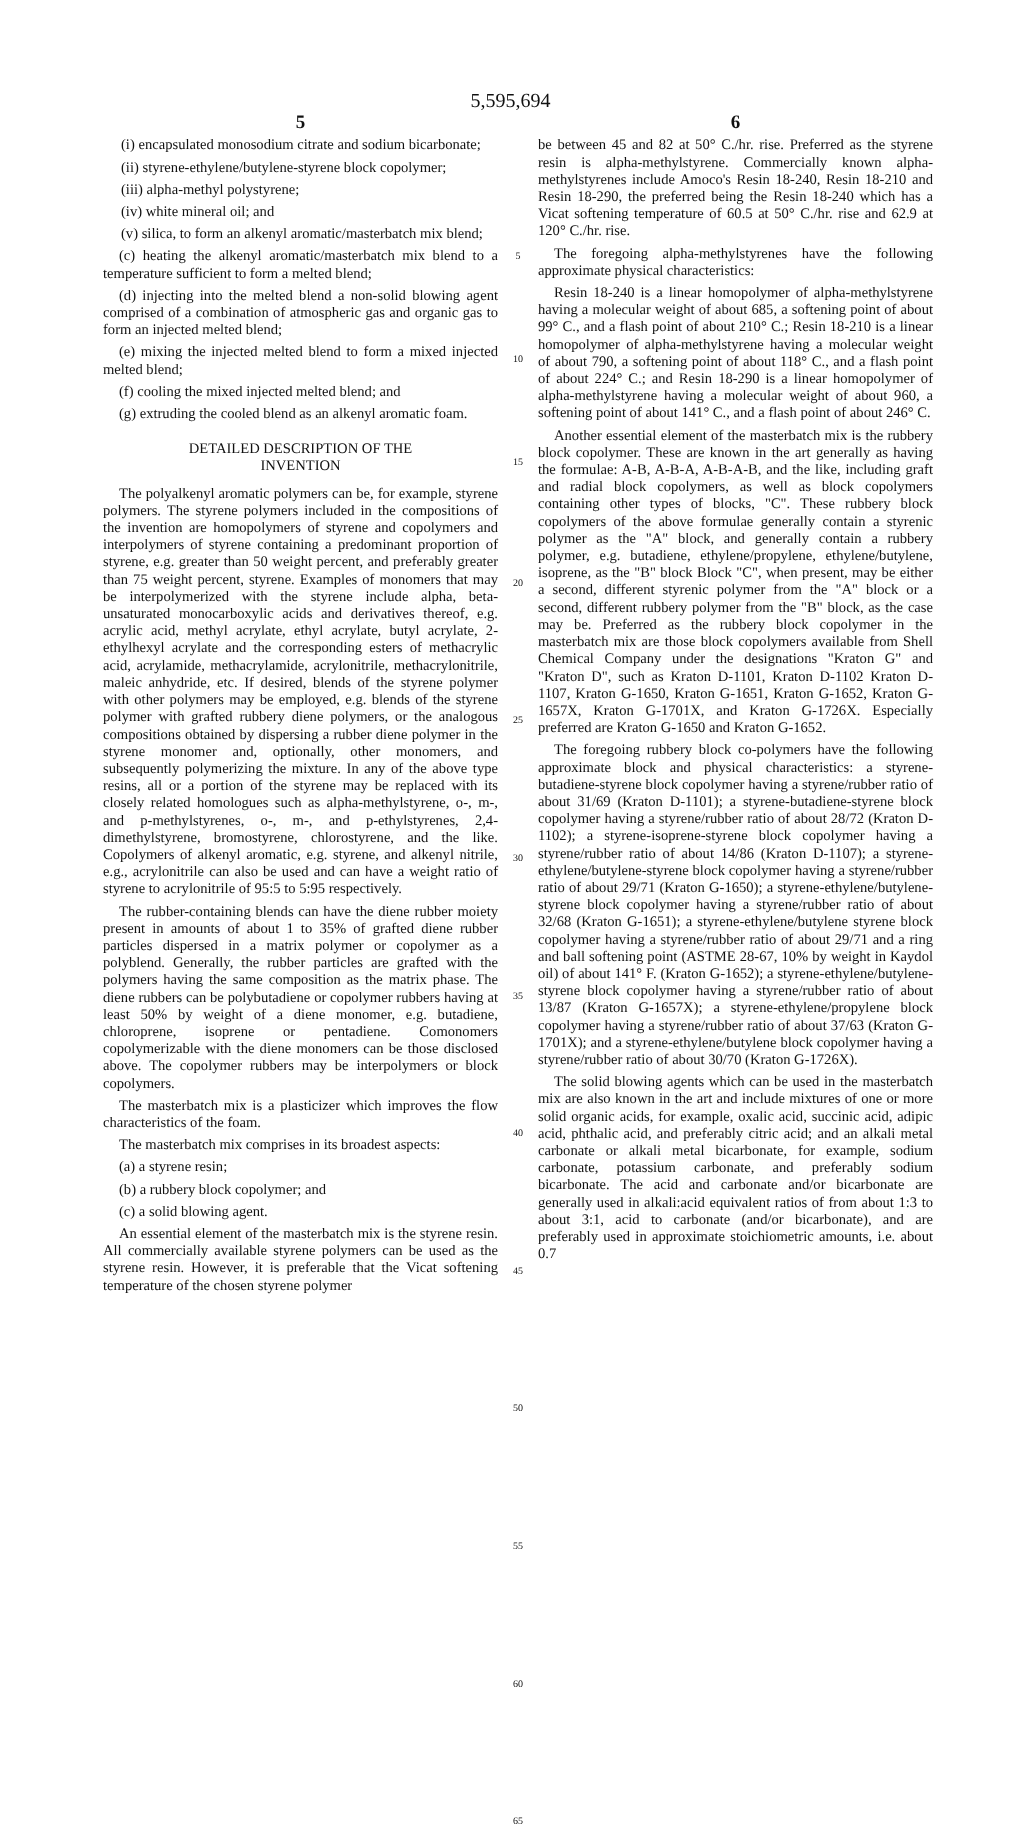5,595,694
5
(i) encapsulated monosodium citrate and sodium bicarbonate;
(ii) styrene-ethylene/butylene-styrene block copolymer;
(iii) alpha-methyl polystyrene;
(iv) white mineral oil; and
(v) silica, to form an alkenyl aromatic/masterbatch mix blend;
(c) heating the alkenyl aromatic/masterbatch mix blend to a temperature sufficient to form a melted blend;
(d) injecting into the melted blend a non-solid blowing agent comprised of a combination of atmospheric gas and organic gas to form an injected melted blend;
(e) mixing the injected melted blend to form a mixed injected melted blend;
(f) cooling the mixed injected melted blend; and
(g) extruding the cooled blend as an alkenyl aromatic foam.
DETAILED DESCRIPTION OF THE
INVENTION
The polyalkenyl aromatic polymers can be, for example, styrene polymers. The styrene polymers included in the compositions of the invention are homopolymers of styrene and copolymers and interpolymers of styrene containing a predominant proportion of styrene, e.g. greater than 50 weight percent, and preferably greater than 75 weight percent, styrene. Examples of monomers that may be interpolymerized with the styrene include alpha, beta-unsaturated monocarboxylic acids and derivatives thereof, e.g. acrylic acid, methyl acrylate, ethyl acrylate, butyl acrylate, 2-ethylhexyl acrylate and the corresponding esters of methacrylic acid, acrylamide, methacrylamide, acrylonitrile, methacrylonitrile, maleic anhydride, etc. If desired, blends of the styrene polymer with other polymers may be employed, e.g. blends of the styrene polymer with grafted rubbery diene polymers, or the analogous compositions obtained by dispersing a rubber diene polymer in the styrene monomer and, optionally, other monomers, and subsequently polymerizing the mixture. In any of the above type resins, all or a portion of the styrene may be replaced with its closely related homologues such as alpha-methylstyrene, o-, m-, and p-methylstyrenes, o-, m-, and p-ethylstyrenes, 2,4-dimethylstyrene, bromostyrene, chlorostyrene, and the like. Copolymers of alkenyl aromatic, e.g. styrene, and alkenyl nitrile, e.g., acrylonitrile can also be used and can have a weight ratio of styrene to acrylonitrile of 95:5 to 5:95 respectively.
The rubber-containing blends can have the diene rubber moiety present in amounts of about 1 to 35% of grafted diene rubber particles dispersed in a matrix polymer or copolymer as a polyblend. Generally, the rubber particles are grafted with the polymers having the same composition as the matrix phase. The diene rubbers can be polybutadiene or copolymer rubbers having at least 50% by weight of a diene monomer, e.g. butadiene, chloroprene, isoprene or pentadiene. Comonomers copolymerizable with the diene monomers can be those disclosed above. The copolymer rubbers may be interpolymers or block copolymers.
The masterbatch mix is a plasticizer which improves the flow characteristics of the foam.
The masterbatch mix comprises in its broadest aspects:
(a) a styrene resin;
(b) a rubbery block copolymer; and
(c) a solid blowing agent.
An essential element of the masterbatch mix is the styrene resin. All commercially available styrene polymers can be used as the styrene resin. However, it is preferable that the Vicat softening temperature of the chosen styrene polymer
5
10
15
20
25
30
35
40
45
50
55
60
65
6
be between 45 and 82 at 50° C./hr. rise. Preferred as the styrene resin is alpha-methylstyrene. Commercially known alpha-methylstyrenes include Amoco's Resin 18-240, Resin 18-210 and Resin 18-290, the preferred being the Resin 18-240 which has a Vicat softening temperature of 60.5 at 50° C./hr. rise and 62.9 at 120° C./hr. rise.
The foregoing alpha-methylstyrenes have the following approximate physical characteristics:
Resin 18-240 is a linear homopolymer of alpha-methylstyrene having a molecular weight of about 685, a softening point of about 99° C., and a flash point of about 210° C.; Resin 18-210 is a linear homopolymer of alpha-methylstyrene having a molecular weight of about 790, a softening point of about 118° C., and a flash point of about 224° C.; and Resin 18-290 is a linear homopolymer of alpha-methylstyrene having a molecular weight of about 960, a softening point of about 141° C., and a flash point of about 246° C.
Another essential element of the masterbatch mix is the rubbery block copolymer. These are known in the art generally as having the formulae: A-B, A-B-A, A-B-A-B, and the like, including graft and radial block copolymers, as well as block copolymers containing other types of blocks, "C". These rubbery block copolymers of the above formulae generally contain a styrenic polymer as the "A" block, and generally contain a rubbery polymer, e.g. butadiene, ethylene/propylene, ethylene/butylene, isoprene, as the "B" block Block "C", when present, may be either a second, different styrenic polymer from the "A" block or a second, different rubbery polymer from the "B" block, as the case may be. Preferred as the rubbery block copolymer in the masterbatch mix are those block copolymers available from Shell Chemical Company under the designations "Kraton G" and "Kraton D", such as Kraton D-1101, Kraton D-1102 Kraton D-1107, Kraton G-1650, Kraton G-1651, Kraton G-1652, Kraton G-1657X, Kraton G-1701X, and Kraton G-1726X. Especially preferred are Kraton G-1650 and Kraton G-1652.
The foregoing rubbery block co-polymers have the following approximate block and physical characteristics: a styrene-butadiene-styrene block copolymer having a styrene/rubber ratio of about 31/69 (Kraton D-1101); a styrene-butadiene-styrene block copolymer having a styrene/rubber ratio of about 28/72 (Kraton D-1102); a styrene-isoprene-styrene block copolymer having a styrene/rubber ratio of about 14/86 (Kraton D-1107); a styrene-ethylene/butylene-styrene block copolymer having a styrene/rubber ratio of about 29/71 (Kraton G-1650); a styrene-ethylene/butylene-styrene block copolymer having a styrene/rubber ratio of about 32/68 (Kraton G-1651); a styrene-ethylene/butylene styrene block copolymer having a styrene/rubber ratio of about 29/71 and a ring and ball softening point (ASTME 28-67, 10% by weight in Kaydol oil) of about 141° F. (Kraton G-1652); a styrene-ethylene/butylene-styrene block copolymer having a styrene/rubber ratio of about 13/87 (Kraton G-1657X); a styrene-ethylene/propylene block copolymer having a styrene/rubber ratio of about 37/63 (Kraton G-1701X); and a styrene-ethylene/butylene block copolymer having a styrene/rubber ratio of about 30/70 (Kraton G-1726X).
The solid blowing agents which can be used in the masterbatch mix are also known in the art and include mixtures of one or more solid organic acids, for example, oxalic acid, succinic acid, adipic acid, phthalic acid, and preferably citric acid; and an alkali metal carbonate or alkali metal bicarbonate, for example, sodium carbonate, potassium carbonate, and preferably sodium bicarbonate. The acid and carbonate and/or bicarbonate are generally used in alkali:acid equivalent ratios of from about 1:3 to about 3:1, acid to carbonate (and/or bicarbonate), and are preferably used in approximate stoichiometric amounts, i.e. about 0.7